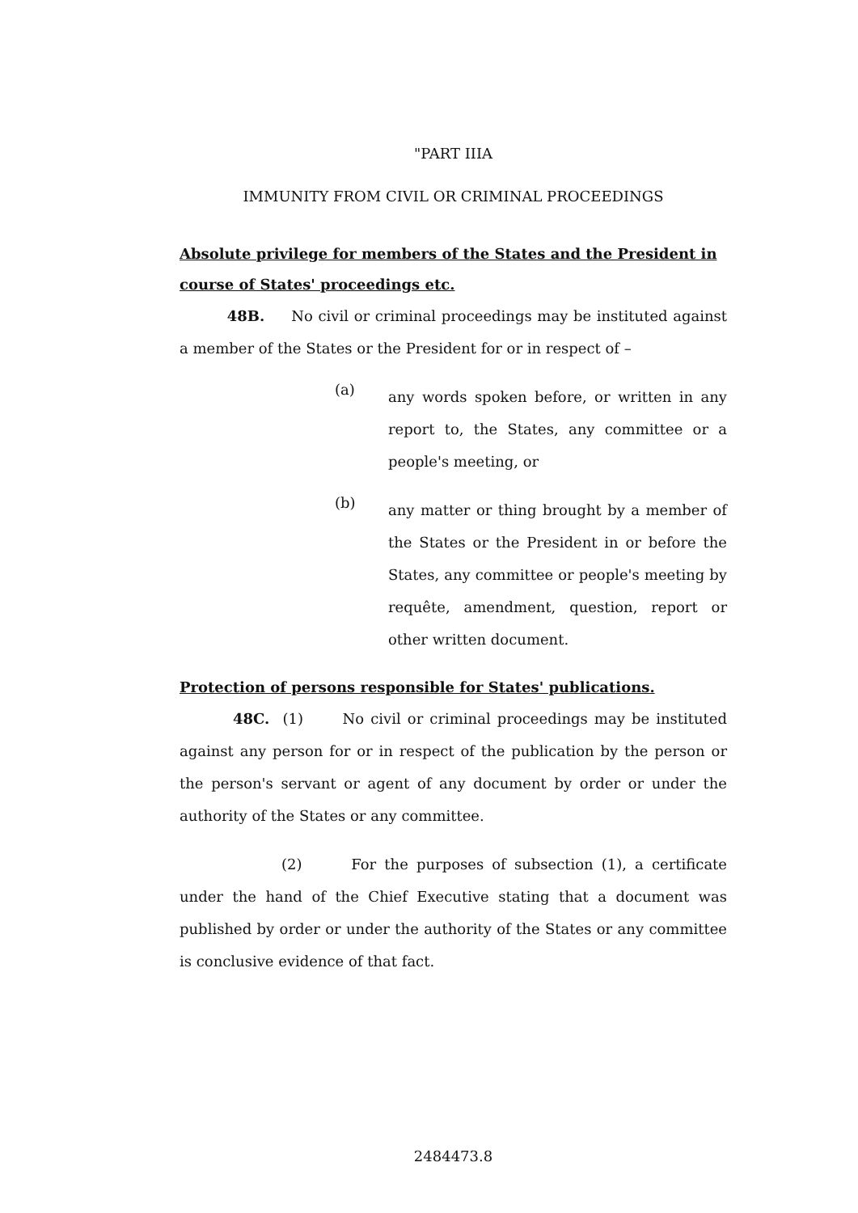"PART IIIA
IMMUNITY FROM CIVIL OR CRIMINAL PROCEEDINGS
Absolute privilege for members of the States and the President in course of States' proceedings etc.
48B. No civil or criminal proceedings may be instituted against a member of the States or the President for or in respect of –
(a)
any words spoken before, or written in any report to, the States, any committee or a people's meeting, or
(b)
any matter or thing brought by a member of the States or the President in or before the States, any committee or people's meeting by requête, amendment, question, report or other written document.
Protection of persons responsible for States' publications.
48C. (1) No civil or criminal proceedings may be instituted against any person for or in respect of the publication by the person or the person's servant or agent of any document by order or under the authority of the States or any committee.
(2) For the purposes of subsection (1), a certificate under the hand of the Chief Executive stating that a document was published by order or under the authority of the States or any committee is conclusive evidence of that fact.
2484473.8